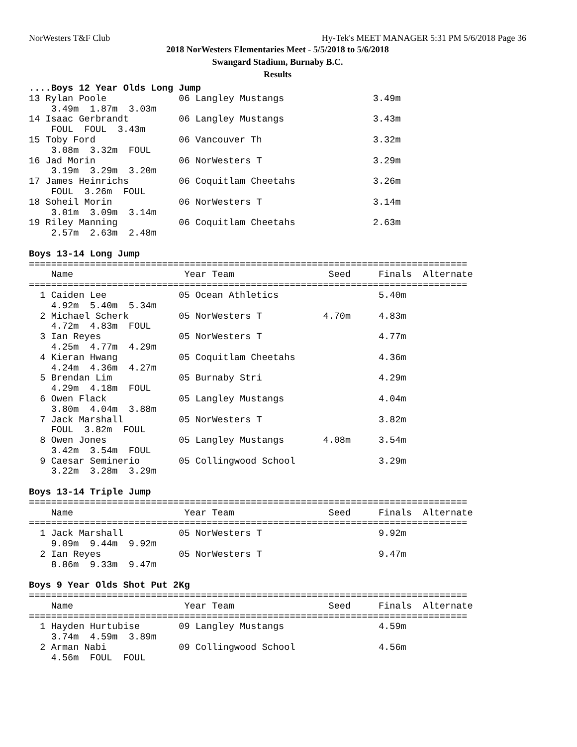NorWesters T&F Club Hy-Tek's MEET MANAGER 5:31 PM 5/6/2018 Page 36
2018 NorWesters Elementaries Meet - 5/5/2018 to 5/6/2018
Swangard Stadium, Burnaby B.C.
Results
....Boys 12 Year Olds Long Jump
13 Rylan Poole             06 Langley Mustangs                3.49m
    3.49m  1.87m  3.03m
14 Isaac Gerbrandt         06 Langley Mustangs                3.43m
    FOUL  FOUL  3.43m
15 Toby Ford               06 Vancouver Th                    3.32m
    3.08m  3.32m  FOUL
16 Jad Morin               06 NorWesters T                    3.29m
    3.19m  3.29m  3.20m
17 James Heinrichs         06 Coquitlam Cheetahs              3.26m
    FOUL  3.26m  FOUL
18 Soheil Morin            06 NorWesters T                    3.14m
    3.01m  3.09m  3.14m
19 Riley Manning           06 Coquitlam Cheetahs              2.63m
    2.57m  2.63m  2.48m

Boys 13-14 Long Jump
===============================================================================
    Name                    Year Team                 Seed     Finals  Alternate
===============================================================================
  1 Caiden Lee             05 Ocean Athletics                  5.40m
    4.92m  5.40m  5.34m
  2 Michael Scherk         05 NorWesters T           4.70m     4.83m
    4.72m  4.83m  FOUL
  3 Ian Reyes              05 NorWesters T                     4.77m
    4.25m  4.77m  4.29m
  4 Kieran Hwang           05 Coquitlam Cheetahs               4.36m
    4.24m  4.36m  4.27m
  5 Brendan Lim            05 Burnaby Stri                     4.29m
    4.29m  4.18m  FOUL
  6 Owen Flack             05 Langley Mustangs                 4.04m
    3.80m  4.04m  3.88m
  7 Jack Marshall          05 NorWesters T                     3.82m
    FOUL  3.82m  FOUL
  8 Owen Jones             05 Langley Mustangs       4.08m     3.54m
    3.42m  3.54m  FOUL
  9 Caesar Seminerio       05 Collingwood School               3.29m
    3.22m  3.28m  3.29m

Boys 13-14 Triple Jump
===============================================================================
    Name                    Year Team                 Seed     Finals  Alternate
===============================================================================
  1 Jack Marshall          05 NorWesters T                     9.92m
    9.09m  9.44m  9.92m
  2 Ian Reyes              05 NorWesters T                     9.47m
    8.86m  9.33m  9.47m

Boys 9 Year Olds Shot Put 2Kg
===============================================================================
    Name                    Year Team                 Seed     Finals  Alternate
===============================================================================
  1 Hayden Hurtubise       09 Langley Mustangs                 4.59m
    3.74m  4.59m  3.89m
  2 Arman Nabi             09 Collingwood School               4.56m
    4.56m  FOUL  FOUL